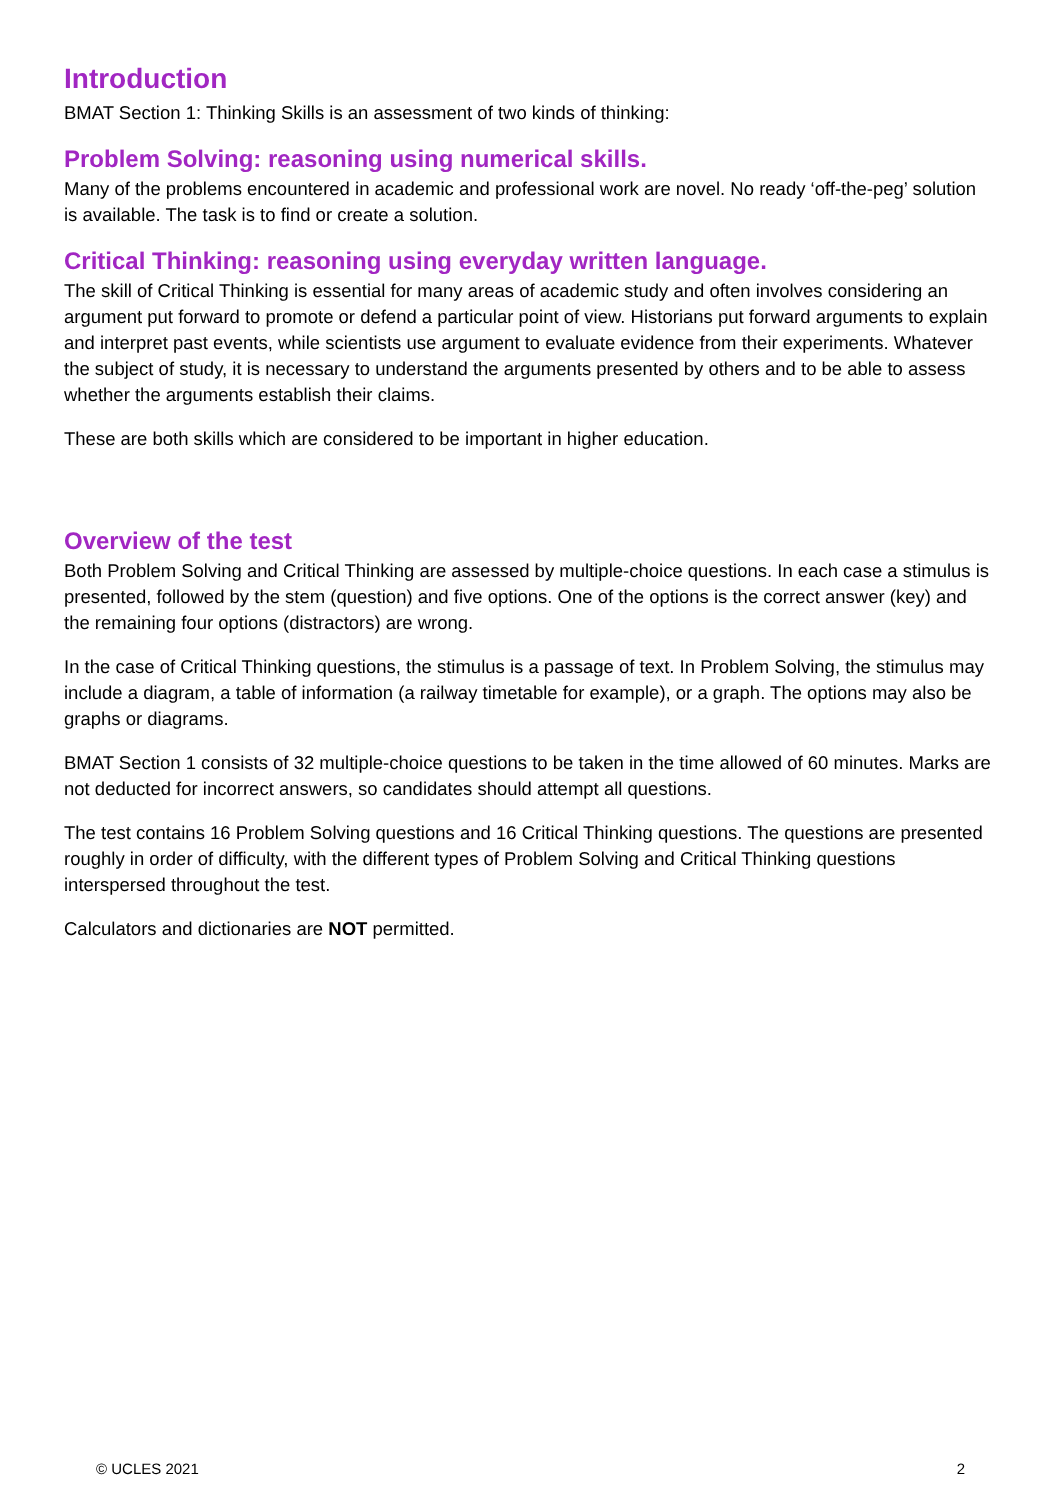Introduction
BMAT Section 1: Thinking Skills is an assessment of two kinds of thinking:
Problem Solving: reasoning using numerical skills.
Many of the problems encountered in academic and professional work are novel. No ready ‘off-the-peg’ solution is available. The task is to find or create a solution.
Critical Thinking: reasoning using everyday written language.
The skill of Critical Thinking is essential for many areas of academic study and often involves considering an argument put forward to promote or defend a particular point of view. Historians put forward arguments to explain and interpret past events, while scientists use argument to evaluate evidence from their experiments. Whatever the subject of study, it is necessary to understand the arguments presented by others and to be able to assess whether the arguments establish their claims.
These are both skills which are considered to be important in higher education.
Overview of the test
Both Problem Solving and Critical Thinking are assessed by multiple-choice questions. In each case a stimulus is presented, followed by the stem (question) and five options. One of the options is the correct answer (key) and the remaining four options (distractors) are wrong.
In the case of Critical Thinking questions, the stimulus is a passage of text. In Problem Solving, the stimulus may include a diagram, a table of information (a railway timetable for example), or a graph. The options may also be graphs or diagrams.
BMAT Section 1 consists of 32 multiple-choice questions to be taken in the time allowed of 60 minutes. Marks are not deducted for incorrect answers, so candidates should attempt all questions.
The test contains 16 Problem Solving questions and 16 Critical Thinking questions. The questions are presented roughly in order of difficulty, with the different types of Problem Solving and Critical Thinking questions interspersed throughout the test.
Calculators and dictionaries are NOT permitted.
© UCLES 2021 2